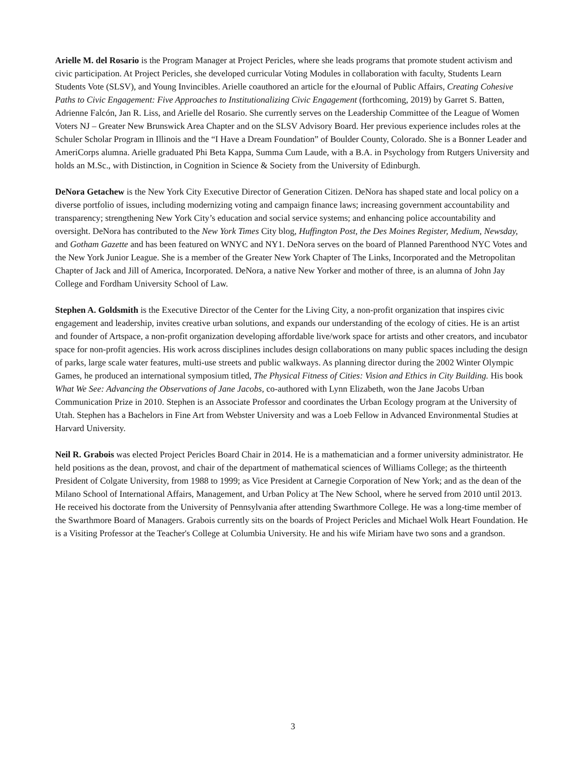Arielle M. del Rosario is the Program Manager at Project Pericles, where she leads programs that promote student activism and civic participation. At Project Pericles, she developed curricular Voting Modules in collaboration with faculty, Students Learn Students Vote (SLSV), and Young Invincibles. Arielle coauthored an article for the eJournal of Public Affairs, Creating Cohesive Paths to Civic Engagement: Five Approaches to Institutionalizing Civic Engagement (forthcoming, 2019) by Garret S. Batten, Adrienne Falcón, Jan R. Liss, and Arielle del Rosario. She currently serves on the Leadership Committee of the League of Women Voters NJ – Greater New Brunswick Area Chapter and on the SLSV Advisory Board. Her previous experience includes roles at the Schuler Scholar Program in Illinois and the “I Have a Dream Foundation” of Boulder County, Colorado. She is a Bonner Leader and AmeriCorps alumna. Arielle graduated Phi Beta Kappa, Summa Cum Laude, with a B.A. in Psychology from Rutgers University and holds an M.Sc., with Distinction, in Cognition in Science & Society from the University of Edinburgh.
DeNora Getachew is the New York City Executive Director of Generation Citizen. DeNora has shaped state and local policy on a diverse portfolio of issues, including modernizing voting and campaign finance laws; increasing government accountability and transparency; strengthening New York City’s education and social service systems; and enhancing police accountability and oversight. DeNora has contributed to the New York Times City blog, Huffington Post, the Des Moines Register, Medium, Newsday, and Gotham Gazette and has been featured on WNYC and NY1. DeNora serves on the board of Planned Parenthood NYC Votes and the New York Junior League. She is a member of the Greater New York Chapter of The Links, Incorporated and the Metropolitan Chapter of Jack and Jill of America, Incorporated. DeNora, a native New Yorker and mother of three, is an alumna of John Jay College and Fordham University School of Law.
Stephen A. Goldsmith is the Executive Director of the Center for the Living City, a non-profit organization that inspires civic engagement and leadership, invites creative urban solutions, and expands our understanding of the ecology of cities. He is an artist and founder of Artspace, a non-profit organization developing affordable live/work space for artists and other creators, and incubator space for non-profit agencies. His work across disciplines includes design collaborations on many public spaces including the design of parks, large scale water features, multi-use streets and public walkways. As planning director during the 2002 Winter Olympic Games, he produced an international symposium titled, The Physical Fitness of Cities: Vision and Ethics in City Building. His book What We See: Advancing the Observations of Jane Jacobs, co-authored with Lynn Elizabeth, won the Jane Jacobs Urban Communication Prize in 2010. Stephen is an Associate Professor and coordinates the Urban Ecology program at the University of Utah. Stephen has a Bachelors in Fine Art from Webster University and was a Loeb Fellow in Advanced Environmental Studies at Harvard University.
Neil R. Grabois was elected Project Pericles Board Chair in 2014. He is a mathematician and a former university administrator. He held positions as the dean, provost, and chair of the department of mathematical sciences of Williams College; as the thirteenth President of Colgate University, from 1988 to 1999; as Vice President at Carnegie Corporation of New York; and as the dean of the Milano School of International Affairs, Management, and Urban Policy at The New School, where he served from 2010 until 2013. He received his doctorate from the University of Pennsylvania after attending Swarthmore College. He was a long-time member of the Swarthmore Board of Managers. Grabois currently sits on the boards of Project Pericles and Michael Wolk Heart Foundation. He is a Visiting Professor at the Teacher's College at Columbia University. He and his wife Miriam have two sons and a grandson.
3